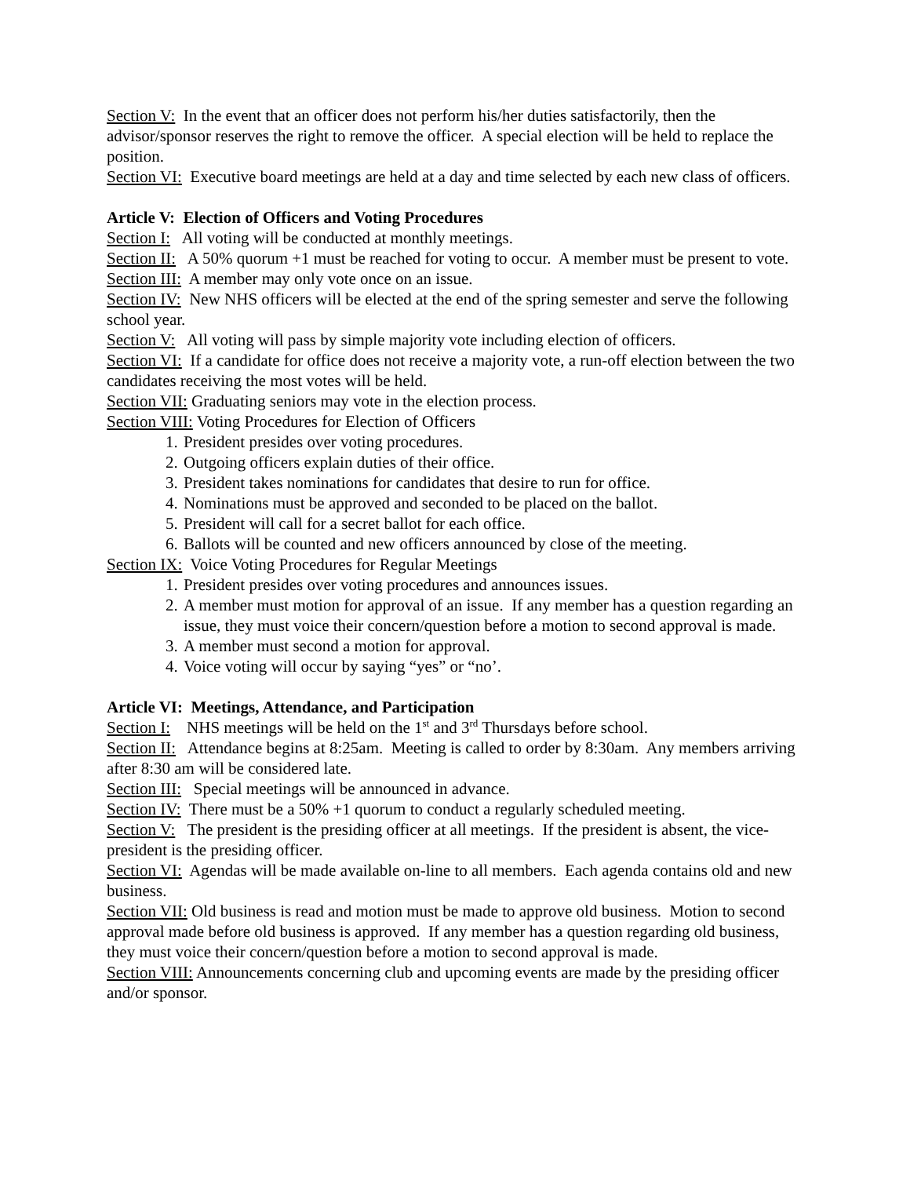Section V: In the event that an officer does not perform his/her duties satisfactorily, then the advisor/sponsor reserves the right to remove the officer. A special election will be held to replace the position.
Section VI: Executive board meetings are held at a day and time selected by each new class of officers.
Article V: Election of Officers and Voting Procedures
Section I: All voting will be conducted at monthly meetings.
Section II: A 50% quorum +1 must be reached for voting to occur. A member must be present to vote.
Section III: A member may only vote once on an issue.
Section IV: New NHS officers will be elected at the end of the spring semester and serve the following school year.
Section V: All voting will pass by simple majority vote including election of officers.
Section VI: If a candidate for office does not receive a majority vote, a run-off election between the two candidates receiving the most votes will be held.
Section VII: Graduating seniors may vote in the election process.
Section VIII: Voting Procedures for Election of Officers
1. President presides over voting procedures.
2. Outgoing officers explain duties of their office.
3. President takes nominations for candidates that desire to run for office.
4. Nominations must be approved and seconded to be placed on the ballot.
5. President will call for a secret ballot for each office.
6. Ballots will be counted and new officers announced by close of the meeting.
Section IX: Voice Voting Procedures for Regular Meetings
1. President presides over voting procedures and announces issues.
2. A member must motion for approval of an issue. If any member has a question regarding an issue, they must voice their concern/question before a motion to second approval is made.
3. A member must second a motion for approval.
4. Voice voting will occur by saying “yes” or “no’.
Article VI: Meetings, Attendance, and Participation
Section I: NHS meetings will be held on the 1<sup>st</sup> and 3<sup>rd</sup> Thursdays before school.
Section II: Attendance begins at 8:25am. Meeting is called to order by 8:30am. Any members arriving after 8:30 am will be considered late.
Section III: Special meetings will be announced in advance.
Section IV: There must be a 50% +1 quorum to conduct a regularly scheduled meeting.
Section V: The president is the presiding officer at all meetings. If the president is absent, the vice-president is the presiding officer.
Section VI: Agendas will be made available on-line to all members. Each agenda contains old and new business.
Section VII: Old business is read and motion must be made to approve old business. Motion to second approval made before old business is approved. If any member has a question regarding old business, they must voice their concern/question before a motion to second approval is made.
Section VIII: Announcements concerning club and upcoming events are made by the presiding officer and/or sponsor.